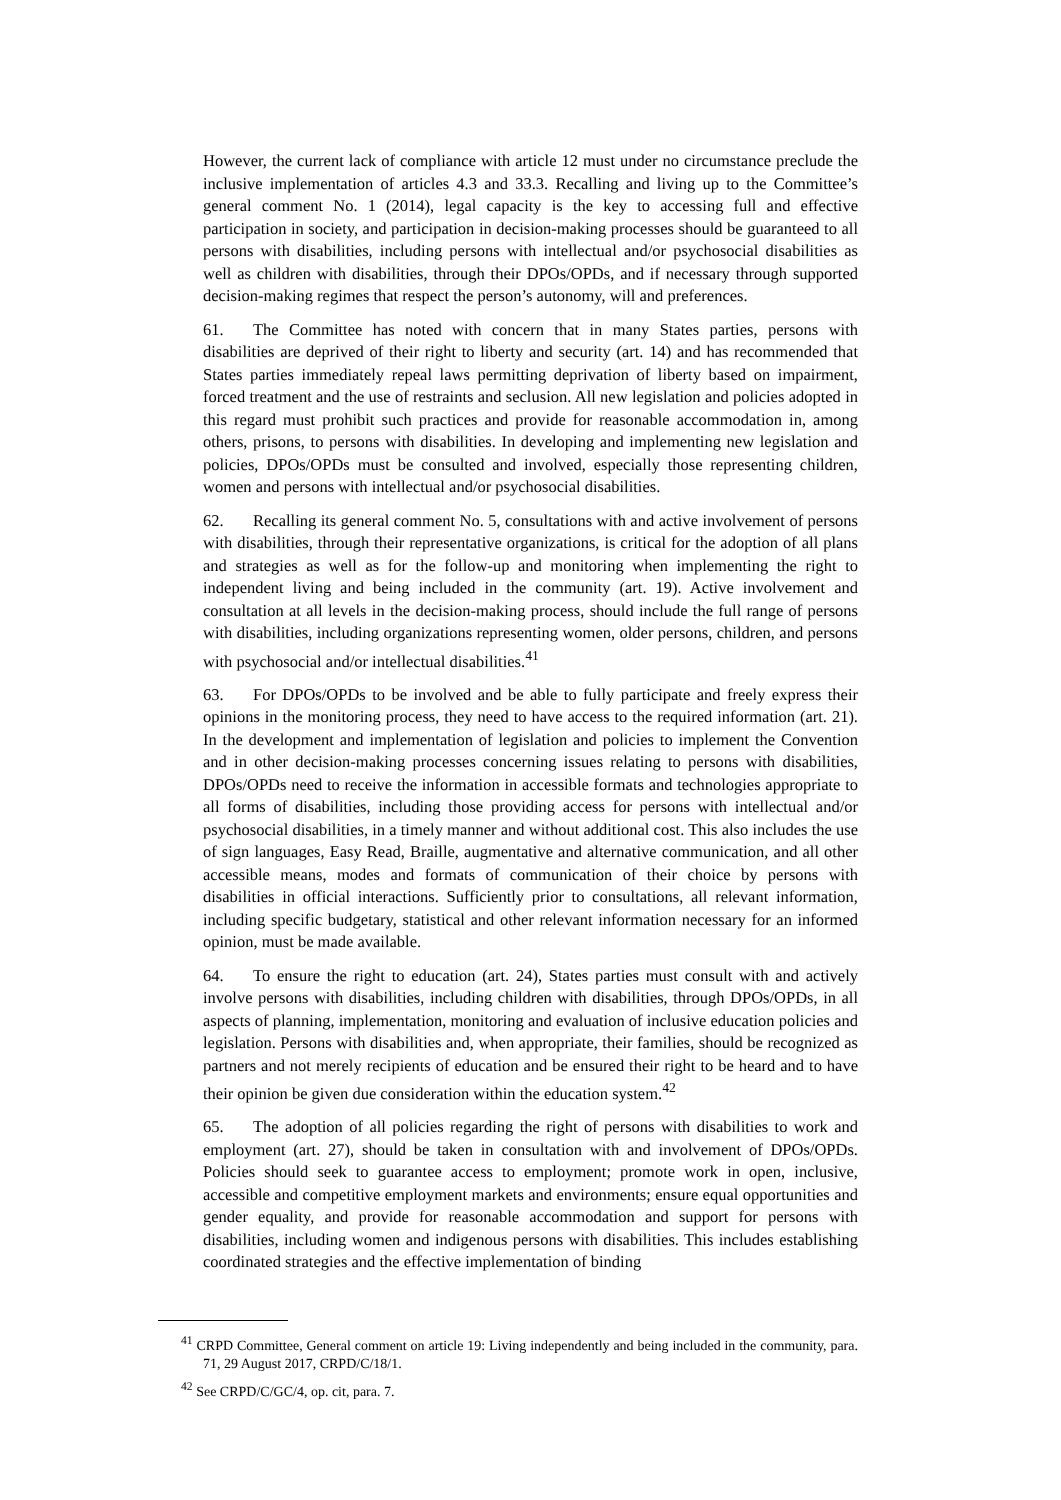However, the current lack of compliance with article 12 must under no circumstance preclude the inclusive implementation of articles 4.3 and 33.3. Recalling and living up to the Committee’s general comment No. 1 (2014), legal capacity is the key to accessing full and effective participation in society, and participation in decision-making processes should be guaranteed to all persons with disabilities, including persons with intellectual and/or psychosocial disabilities as well as children with disabilities, through their DPOs/OPDs, and if necessary through supported decision-making regimes that respect the person’s autonomy, will and preferences.
61. The Committee has noted with concern that in many States parties, persons with disabilities are deprived of their right to liberty and security (art. 14) and has recommended that States parties immediately repeal laws permitting deprivation of liberty based on impairment, forced treatment and the use of restraints and seclusion. All new legislation and policies adopted in this regard must prohibit such practices and provide for reasonable accommodation in, among others, prisons, to persons with disabilities. In developing and implementing new legislation and policies, DPOs/OPDs must be consulted and involved, especially those representing children, women and persons with intellectual and/or psychosocial disabilities.
62. Recalling its general comment No. 5, consultations with and active involvement of persons with disabilities, through their representative organizations, is critical for the adoption of all plans and strategies as well as for the follow-up and monitoring when implementing the right to independent living and being included in the community (art. 19). Active involvement and consultation at all levels in the decision-making process, should include the full range of persons with disabilities, including organizations representing women, older persons, children, and persons with psychosocial and/or intellectual disabilities.<sup>41</sup>
63. For DPOs/OPDs to be involved and be able to fully participate and freely express their opinions in the monitoring process, they need to have access to the required information (art. 21). In the development and implementation of legislation and policies to implement the Convention and in other decision-making processes concerning issues relating to persons with disabilities, DPOs/OPDs need to receive the information in accessible formats and technologies appropriate to all forms of disabilities, including those providing access for persons with intellectual and/or psychosocial disabilities, in a timely manner and without additional cost. This also includes the use of sign languages, Easy Read, Braille, augmentative and alternative communication, and all other accessible means, modes and formats of communication of their choice by persons with disabilities in official interactions. Sufficiently prior to consultations, all relevant information, including specific budgetary, statistical and other relevant information necessary for an informed opinion, must be made available.
64. To ensure the right to education (art. 24), States parties must consult with and actively involve persons with disabilities, including children with disabilities, through DPOs/OPDs, in all aspects of planning, implementation, monitoring and evaluation of inclusive education policies and legislation. Persons with disabilities and, when appropriate, their families, should be recognized as partners and not merely recipients of education and be ensured their right to be heard and to have their opinion be given due consideration within the education system.<sup>42</sup>
65. The adoption of all policies regarding the right of persons with disabilities to work and employment (art. 27), should be taken in consultation with and involvement of DPOs/OPDs. Policies should seek to guarantee access to employment; promote work in open, inclusive, accessible and competitive employment markets and environments; ensure equal opportunities and gender equality, and provide for reasonable accommodation and support for persons with disabilities, including women and indigenous persons with disabilities. This includes establishing coordinated strategies and the effective implementation of binding
<sup>41</sup> CRPD Committee, General comment on article 19: Living independently and being included in the community, para. 71, 29 August 2017, CRPD/C/18/1.
<sup>42</sup> See CRPD/C/GC/4, op. cit, para. 7.